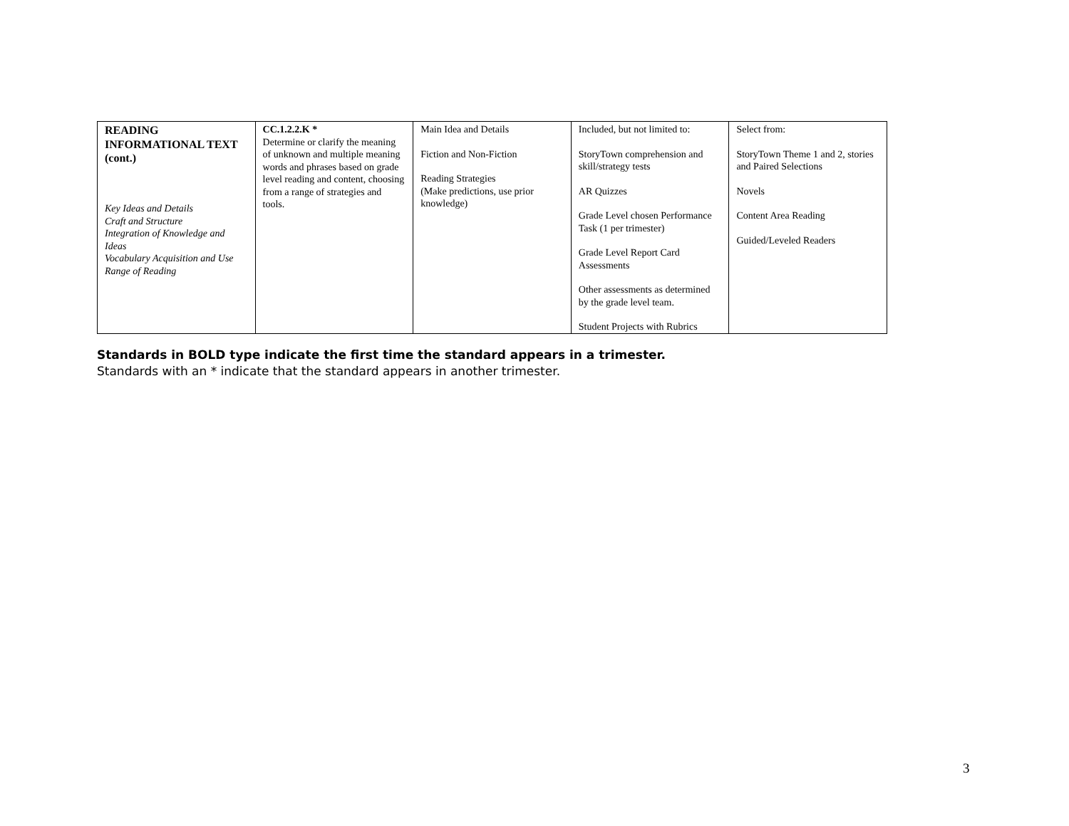| READING INFORMATIONAL TEXT (cont.) Key Ideas and Details Craft and Structure Integration of Knowledge and Ideas Vocabulary Acquisition and Use Range of Reading | CC.1.2.2.K * Determine or clarify the meaning of unknown and multiple meaning words and phrases based on grade level reading and content, choosing from a range of strategies and tools. | Main Idea and Details Fiction and Non-Fiction Reading Strategies (Make predictions, use prior knowledge) | Included, but not limited to: StoryTown comprehension and skill/strategy tests AR Quizzes Grade Level chosen Performance Task (1 per trimester) Grade Level Report Card Assessments Other assessments as determined by the grade level team. Student Projects with Rubrics | Select from: StoryTown Theme 1 and 2, stories and Paired Selections Novels Content Area Reading Guided/Leveled Readers |
Standards in BOLD type indicate the first time the standard appears in a trimester.
Standards with an * indicate that the standard appears in another trimester.
3